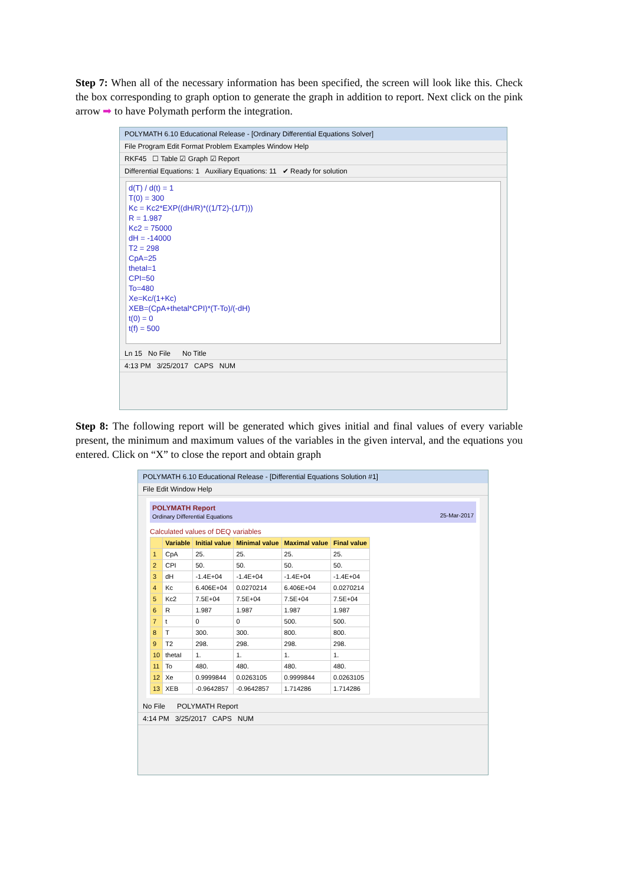Step 7: When all of the necessary information has been specified, the screen will look like this. Check the box corresponding to graph option to generate the graph in addition to report. Next click on the pink arrow ➡ to have Polymath perform the integration.
POLYMATH 6.10 Educational Release - [Ordinary Differential Equations Solver]
File Program Edit Format Problem Examples Window Help
RKF45 ☐ Table ☑ Graph ☑ Report
Differential Equations: 1 Auxiliary Equations: 11 ✔ Ready for solution
d(T) / d(t) = 1
T(0) = 300
Kc = Kc2*EXP((dH/R)*((1/T2)-(1/T)))
R = 1.987
Kc2 = 75000
dH = -14000
T2 = 298
CpA=25
thetal=1
CPI=50
To=480
Xe=Kc/(1+Kc)
XEB=(CpA+thetal*CPI)*(T-To)/(-dH)
t(0) = 0
t(f) = 500
Ln 15 No File No Title
4:13 PM 3/25/2017 CAPS NUM
Step 8: The following report will be generated which gives initial and final values of every variable present, the minimum and maximum values of the variables in the given interval, and the equations you entered. Click on “X” to close the report and obtain graph
POLYMATH 6.10 Educational Release - [Differential Equations Solution #1]
File Edit Window Help
POLYMATH Report
Ordinary Differential Equations 25-Mar-2017
Calculated values of DEQ variables
| | Variable | Initial value | Minimal value | Maximal value | Final value |
| --- | --- | --- | --- | --- | --- |
| 1 | CpA | 25. | 25. | 25. | 25. |
| 2 | CPI | 50. | 50. | 50. | 50. |
| 3 | dH | -1.4E+04 | -1.4E+04 | -1.4E+04 | -1.4E+04 |
| 4 | Kc | 6.406E+04 | 0.0270214 | 6.406E+04 | 0.0270214 |
| 5 | Kc2 | 7.5E+04 | 7.5E+04 | 7.5E+04 | 7.5E+04 |
| 6 | R | 1.987 | 1.987 | 1.987 | 1.987 |
| 7 | t | 0 | 0 | 500. | 500. |
| 8 | T | 300. | 300. | 800. | 800. |
| 9 | T2 | 298. | 298. | 298. | 298. |
| 10 | thetaI | 1. | 1. | 1. | 1. |
| 11 | To | 480. | 480. | 480. | 480. |
| 12 | Xe | 0.9999844 | 0.0263105 | 0.9999844 | 0.0263105 |
| 13 | XEB | -0.9642857 | -0.9642857 | 1.714286 | 1.714286 |
No File POLYMATH Report
4:14 PM 3/25/2017 CAPS NUM